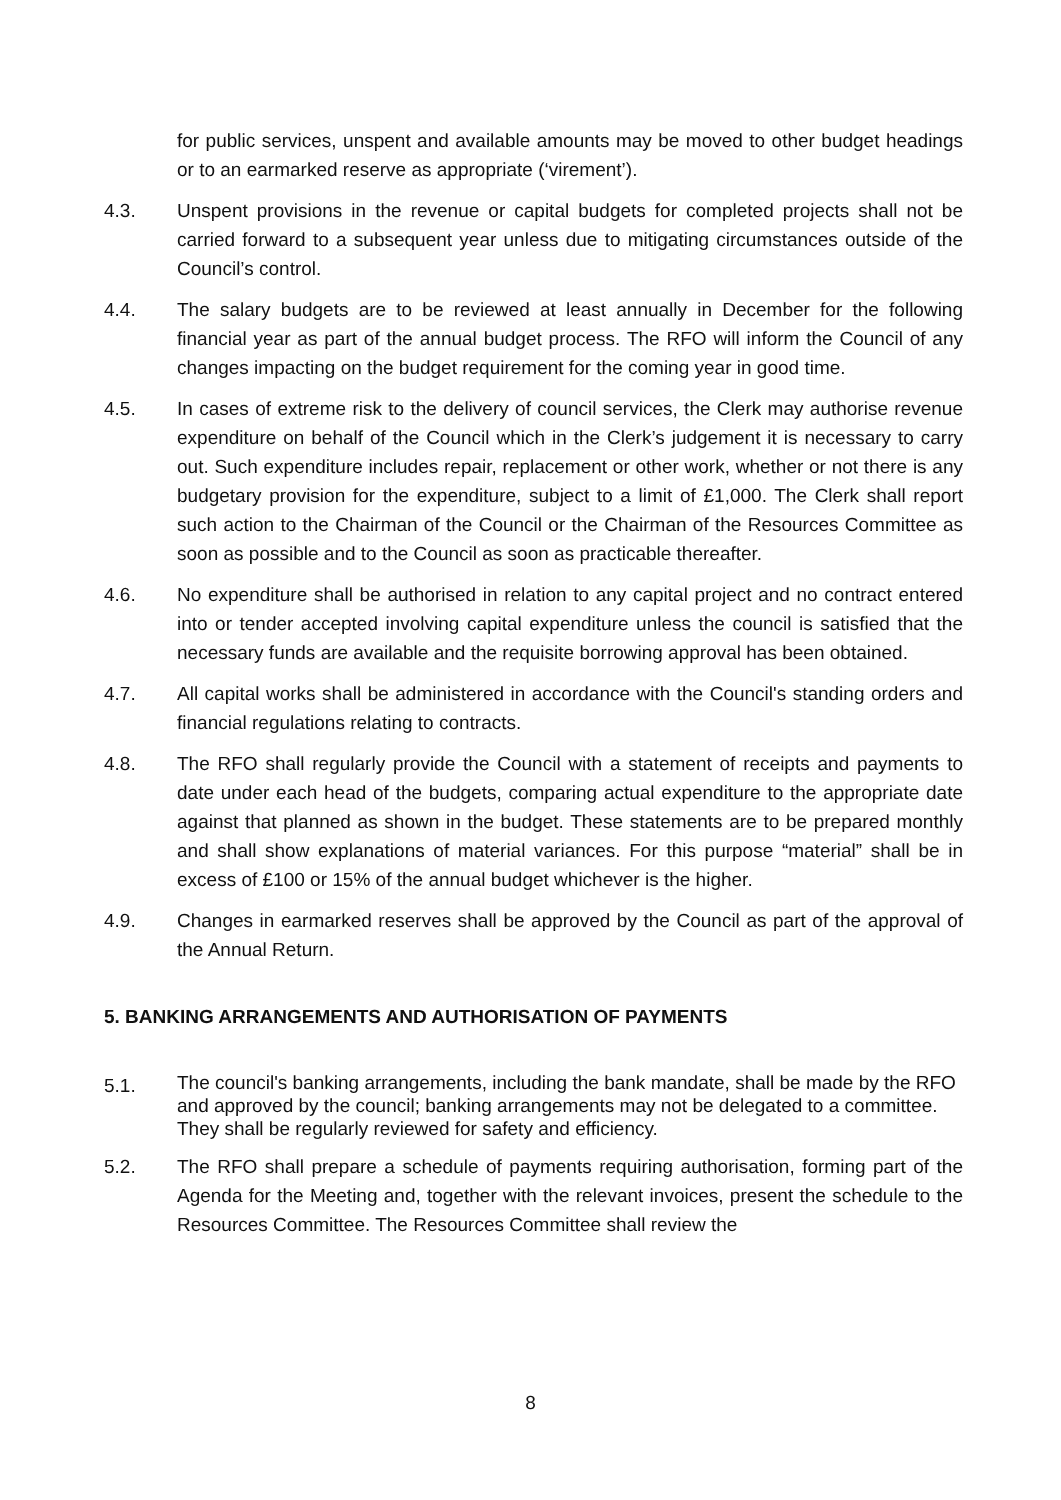for public services, unspent and available amounts may be moved to other budget headings or to an earmarked reserve as appropriate (‘virement’).
4.3. Unspent provisions in the revenue or capital budgets for completed projects shall not be carried forward to a subsequent year unless due to mitigating circumstances outside of the Council’s control.
4.4. The salary budgets are to be reviewed at least annually in December for the following financial year as part of the annual budget process. The RFO will inform the Council of any changes impacting on the budget requirement for the coming year in good time.
4.5. In cases of extreme risk to the delivery of council services, the Clerk may authorise revenue expenditure on behalf of the Council which in the Clerk’s judgement it is necessary to carry out. Such expenditure includes repair, replacement or other work, whether or not there is any budgetary provision for the expenditure, subject to a limit of £1,000. The Clerk shall report such action to the Chairman of the Council or the Chairman of the Resources Committee as soon as possible and to the Council as soon as practicable thereafter.
4.6. No expenditure shall be authorised in relation to any capital project and no contract entered into or tender accepted involving capital expenditure unless the council is satisfied that the necessary funds are available and the requisite borrowing approval has been obtained.
4.7. All capital works shall be administered in accordance with the Council's standing orders and financial regulations relating to contracts.
4.8. The RFO shall regularly provide the Council with a statement of receipts and payments to date under each head of the budgets, comparing actual expenditure to the appropriate date against that planned as shown in the budget. These statements are to be prepared monthly and shall show explanations of material variances. For this purpose “material” shall be in excess of £100 or 15% of the annual budget whichever is the higher.
4.9. Changes in earmarked reserves shall be approved by the Council as part of the approval of the Annual Return.
5. BANKING ARRANGEMENTS AND AUTHORISATION OF PAYMENTS
5.1.
The council's banking arrangements, including the bank mandate, shall be made by the RFO and approved by the council; banking arrangements may not be delegated to a committee. They shall be regularly reviewed for safety and efficiency.
5.2. The RFO shall prepare a schedule of payments requiring authorisation, forming part of the Agenda for the Meeting and, together with the relevant invoices, present the schedule to the Resources Committee. The Resources Committee shall review the
8